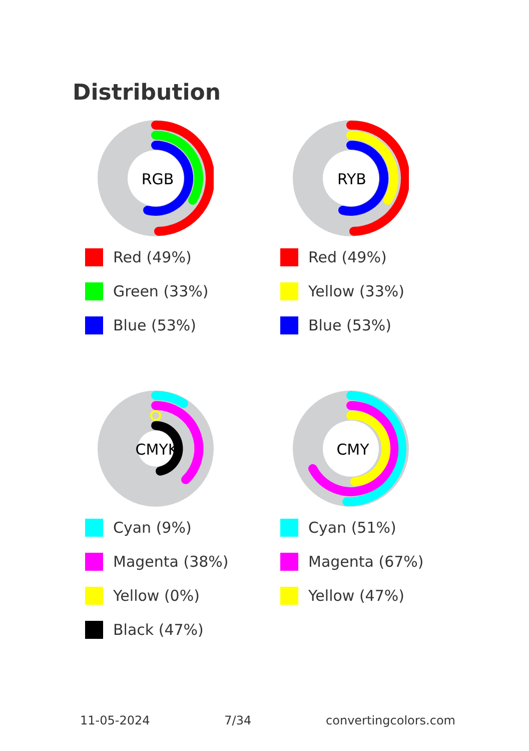Distribution
RGB
Red (49%)
Green (33%)
Blue (53%)
RYB
Red (49%)
Yellow (33%)
Blue (53%)
CMYK
Cyan (9%)
Magenta (38%)
Yellow (0%)
Black (47%)
CMY
Cyan (51%)
Magenta (67%)
Yellow (47%)
11-05-2024 7/34 convertingcolors.com